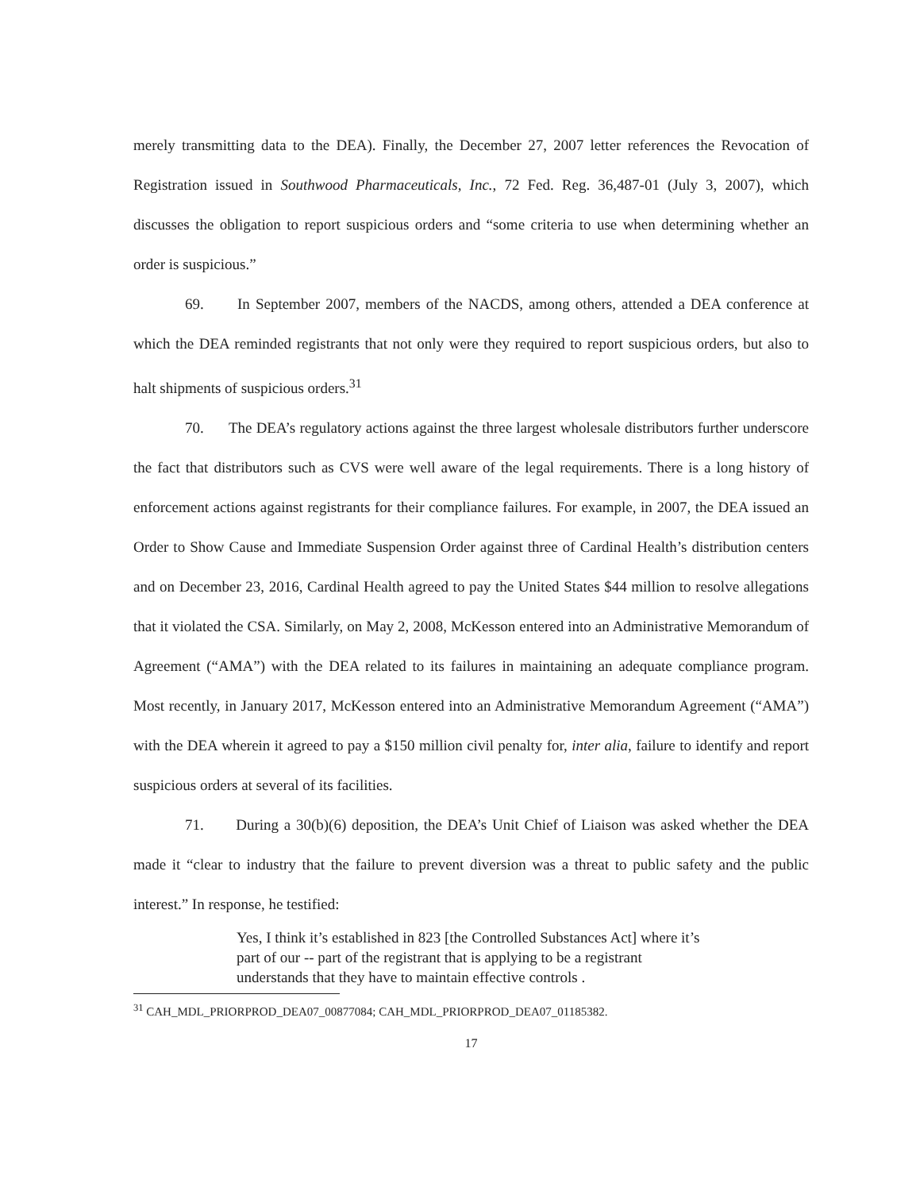merely transmitting data to the DEA). Finally, the December 27, 2007 letter references the Revocation of Registration issued in Southwood Pharmaceuticals, Inc., 72 Fed. Reg. 36,487-01 (July 3, 2007), which discusses the obligation to report suspicious orders and “some criteria to use when determining whether an order is suspicious.”
69. In September 2007, members of the NACDS, among others, attended a DEA conference at which the DEA reminded registrants that not only were they required to report suspicious orders, but also to halt shipments of suspicious orders.<sup>31</sup>
70. The DEA’s regulatory actions against the three largest wholesale distributors further underscore the fact that distributors such as CVS were well aware of the legal requirements. There is a long history of enforcement actions against registrants for their compliance failures. For example, in 2007, the DEA issued an Order to Show Cause and Immediate Suspension Order against three of Cardinal Health’s distribution centers and on December 23, 2016, Cardinal Health agreed to pay the United States $44 million to resolve allegations that it violated the CSA. Similarly, on May 2, 2008, McKesson entered into an Administrative Memorandum of Agreement (“AMA”) with the DEA related to its failures in maintaining an adequate compliance program. Most recently, in January 2017, McKesson entered into an Administrative Memorandum Agreement (“AMA”) with the DEA wherein it agreed to pay a $150 million civil penalty for, inter alia, failure to identify and report suspicious orders at several of its facilities.
71. During a 30(b)(6) deposition, the DEA’s Unit Chief of Liaison was asked whether the DEA made it “clear to industry that the failure to prevent diversion was a threat to public safety and the public interest.” In response, he testified:
Yes, I think it’s established in 823 [the Controlled Substances Act] where it’s part of our -- part of the registrant that is applying to be a registrant understands that they have to maintain effective controls .
<sup>31</sup> CAH_MDL_PRIORPROD_DEA07_00877084; CAH_MDL_PRIORPROD_DEA07_01185382.
17